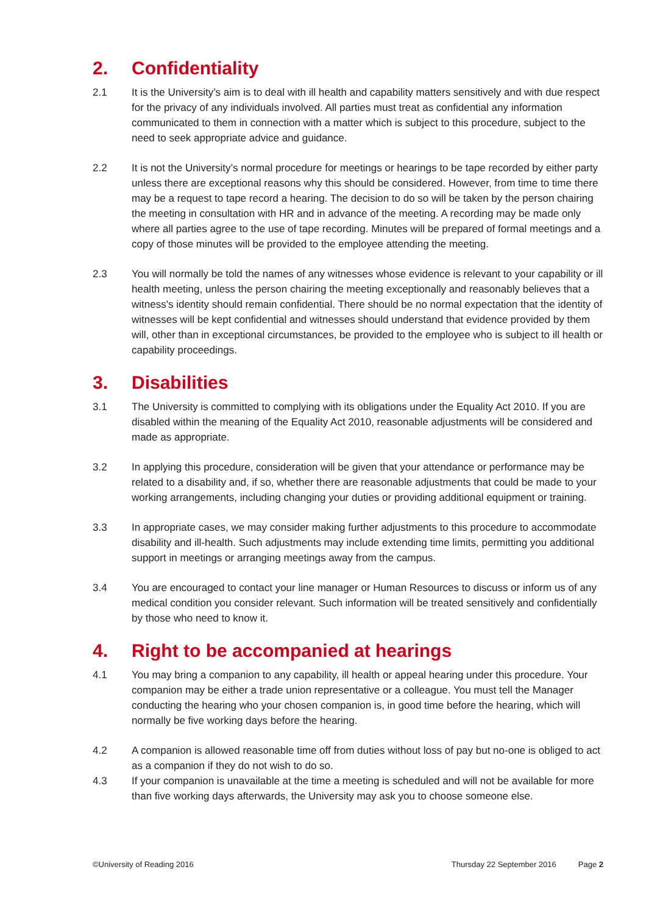2. Confidentiality
2.1 It is the University’s aim is to deal with ill health and capability matters sensitively and with due respect for the privacy of any individuals involved. All parties must treat as confidential any information communicated to them in connection with a matter which is subject to this procedure, subject to the need to seek appropriate advice and guidance.
2.2 It is not the University’s normal procedure for meetings or hearings to be tape recorded by either party unless there are exceptional reasons why this should be considered. However, from time to time there may be a request to tape record a hearing. The decision to do so will be taken by the person chairing the meeting in consultation with HR and in advance of the meeting. A recording may be made only where all parties agree to the use of tape recording. Minutes will be prepared of formal meetings and a copy of those minutes will be provided to the employee attending the meeting.
2.3 You will normally be told the names of any witnesses whose evidence is relevant to your capability or ill health meeting, unless the person chairing the meeting exceptionally and reasonably believes that a witness's identity should remain confidential. There should be no normal expectation that the identity of witnesses will be kept confidential and witnesses should understand that evidence provided by them will, other than in exceptional circumstances, be provided to the employee who is subject to ill health or capability proceedings.
3. Disabilities
3.1 The University is committed to complying with its obligations under the Equality Act 2010. If you are disabled within the meaning of the Equality Act 2010, reasonable adjustments will be considered and made as appropriate.
3.2 In applying this procedure, consideration will be given that your attendance or performance may be related to a disability and, if so, whether there are reasonable adjustments that could be made to your working arrangements, including changing your duties or providing additional equipment or training.
3.3 In appropriate cases, we may consider making further adjustments to this procedure to accommodate disability and ill-health. Such adjustments may include extending time limits, permitting you additional support in meetings or arranging meetings away from the campus.
3.4 You are encouraged to contact your line manager or Human Resources to discuss or inform us of any medical condition you consider relevant. Such information will be treated sensitively and confidentially by those who need to know it.
4. Right to be accompanied at hearings
4.1 You may bring a companion to any capability, ill health or appeal hearing under this procedure. Your companion may be either a trade union representative or a colleague. You must tell the Manager conducting the hearing who your chosen companion is, in good time before the hearing, which will normally be five working days before the hearing.
4.2 A companion is allowed reasonable time off from duties without loss of pay but no-one is obliged to act as a companion if they do not wish to do so.
4.3 If your companion is unavailable at the time a meeting is scheduled and will not be available for more than five working days afterwards, the University may ask you to choose someone else.
©University of Reading 2016 Thursday 22 September 2016 Page 2